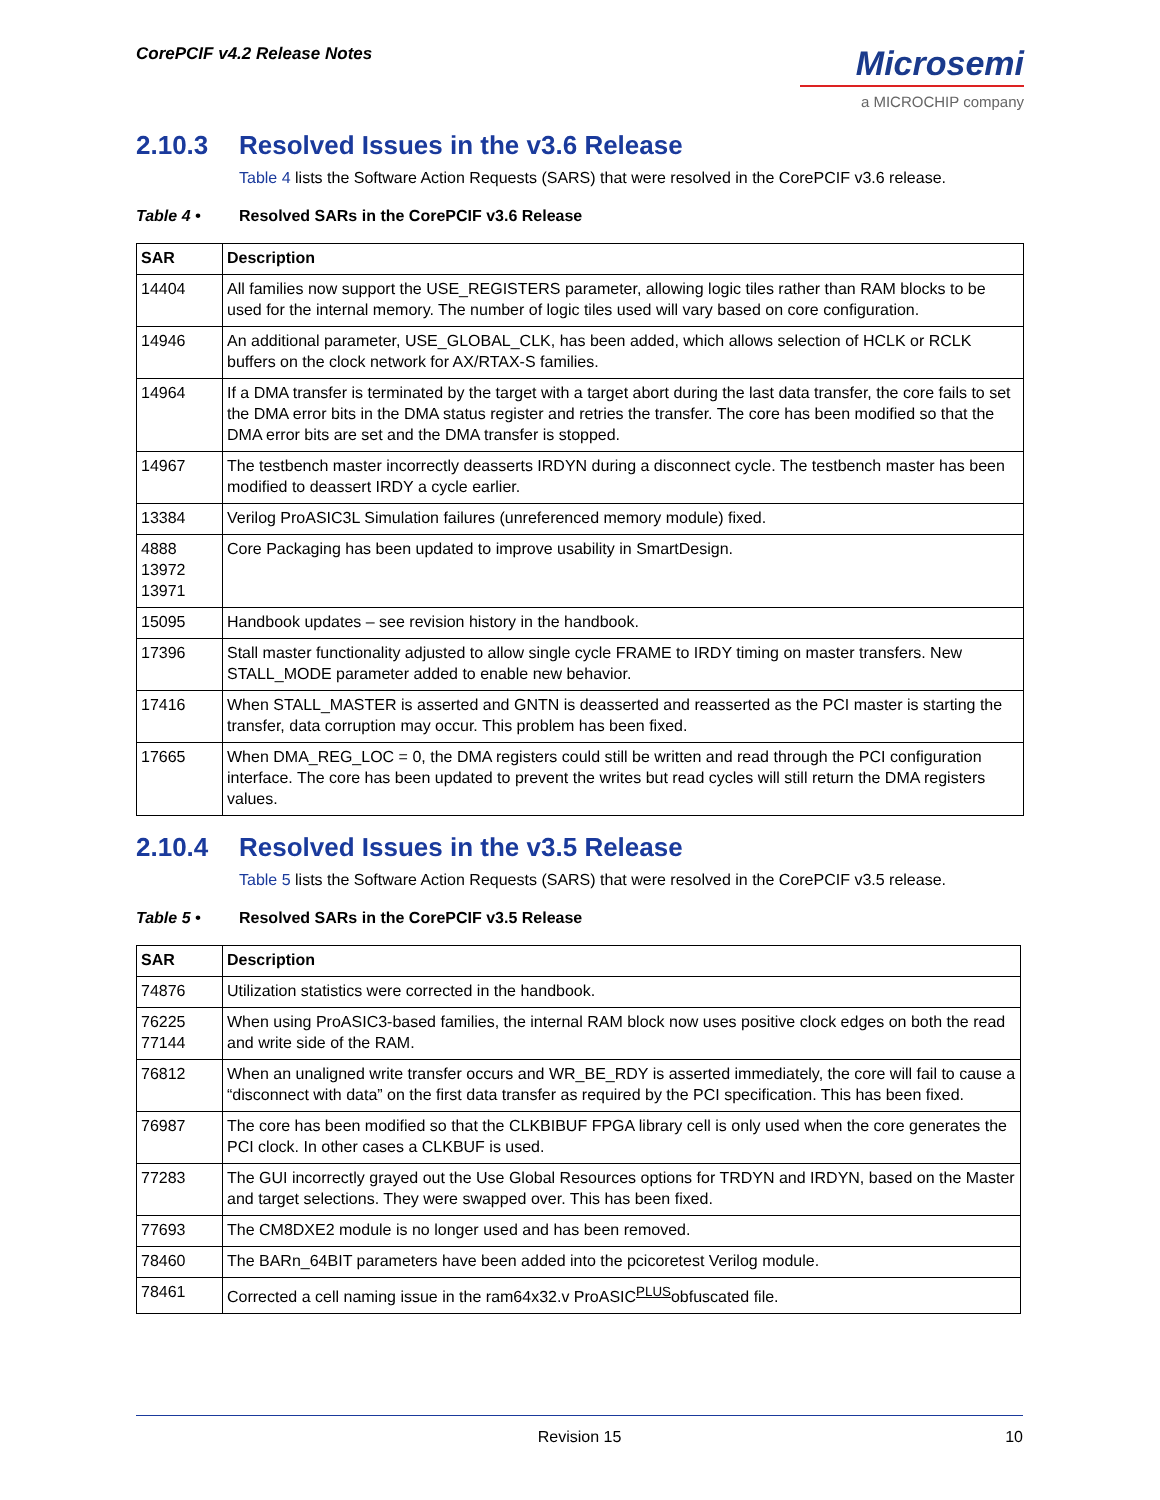CorePCIF v4.2 Release Notes
Microsemi
a MICROCHIP company
2.10.3 Resolved Issues in the v3.6 Release
Table 4 lists the Software Action Requests (SARS) that were resolved in the CorePCIF v3.6 release.
Table 4 • Resolved SARs in the CorePCIF v3.6 Release
| SAR | Description |
| --- | --- |
| 14404 | All families now support the USE_REGISTERS parameter, allowing logic tiles rather than RAM blocks to be used for the internal memory. The number of logic tiles used will vary based on core configuration. |
| 14946 | An additional parameter, USE_GLOBAL_CLK, has been added, which allows selection of HCLK or RCLK buffers on the clock network for AX/RTAX-S families. |
| 14964 | If a DMA transfer is terminated by the target with a target abort during the last data transfer, the core fails to set the DMA error bits in the DMA status register and retries the transfer. The core has been modified so that the DMA error bits are set and the DMA transfer is stopped. |
| 14967 | The testbench master incorrectly deasserts IRDYN during a disconnect cycle. The testbench master has been modified to deassert IRDY a cycle earlier. |
| 13384 | Verilog ProASIC3L Simulation failures (unreferenced memory module) fixed. |
| 4888 13972 13971 | Core Packaging has been updated to improve usability in SmartDesign. |
| 15095 | Handbook updates – see revision history in the handbook. |
| 17396 | Stall master functionality adjusted to allow single cycle FRAME to IRDY timing on master transfers. New STALL_MODE parameter added to enable new behavior. |
| 17416 | When STALL_MASTER is asserted and GNTN is deasserted and reasserted as the PCI master is starting the transfer, data corruption may occur. This problem has been fixed. |
| 17665 | When DMA_REG_LOC = 0, the DMA registers could still be written and read through the PCI configuration interface. The core has been updated to prevent the writes but read cycles will still return the DMA registers values. |
2.10.4 Resolved Issues in the v3.5 Release
Table 5 lists the Software Action Requests (SARS) that were resolved in the CorePCIF v3.5 release.
Table 5 • Resolved SARs in the CorePCIF v3.5 Release
| SAR | Description |
| --- | --- |
| 74876 | Utilization statistics were corrected in the handbook. |
| 76225 77144 | When using ProASIC3-based families, the internal RAM block now uses positive clock edges on both the read and write side of the RAM. |
| 76812 | When an unaligned write transfer occurs and WR_BE_RDY is asserted immediately, the core will fail to cause a “disconnect with data” on the first data transfer as required by the PCI specification. This has been fixed. |
| 76987 | The core has been modified so that the CLKBIBUF FPGA library cell is only used when the core generates the PCI clock. In other cases a CLKBUF is used. |
| 77283 | The GUI incorrectly grayed out the Use Global Resources options for TRDYN and IRDYN, based on the Master and target selections. They were swapped over. This has been fixed. |
| 77693 | The CM8DXE2 module is no longer used and has been removed. |
| 78460 | The BARn_64BIT parameters have been added into the pcicoretest Verilog module. |
| 78461 | Corrected a cell naming issue in the ram64x32.v ProASIC<sup>PLUS</sup>obfuscated file. |
Revision 15 10